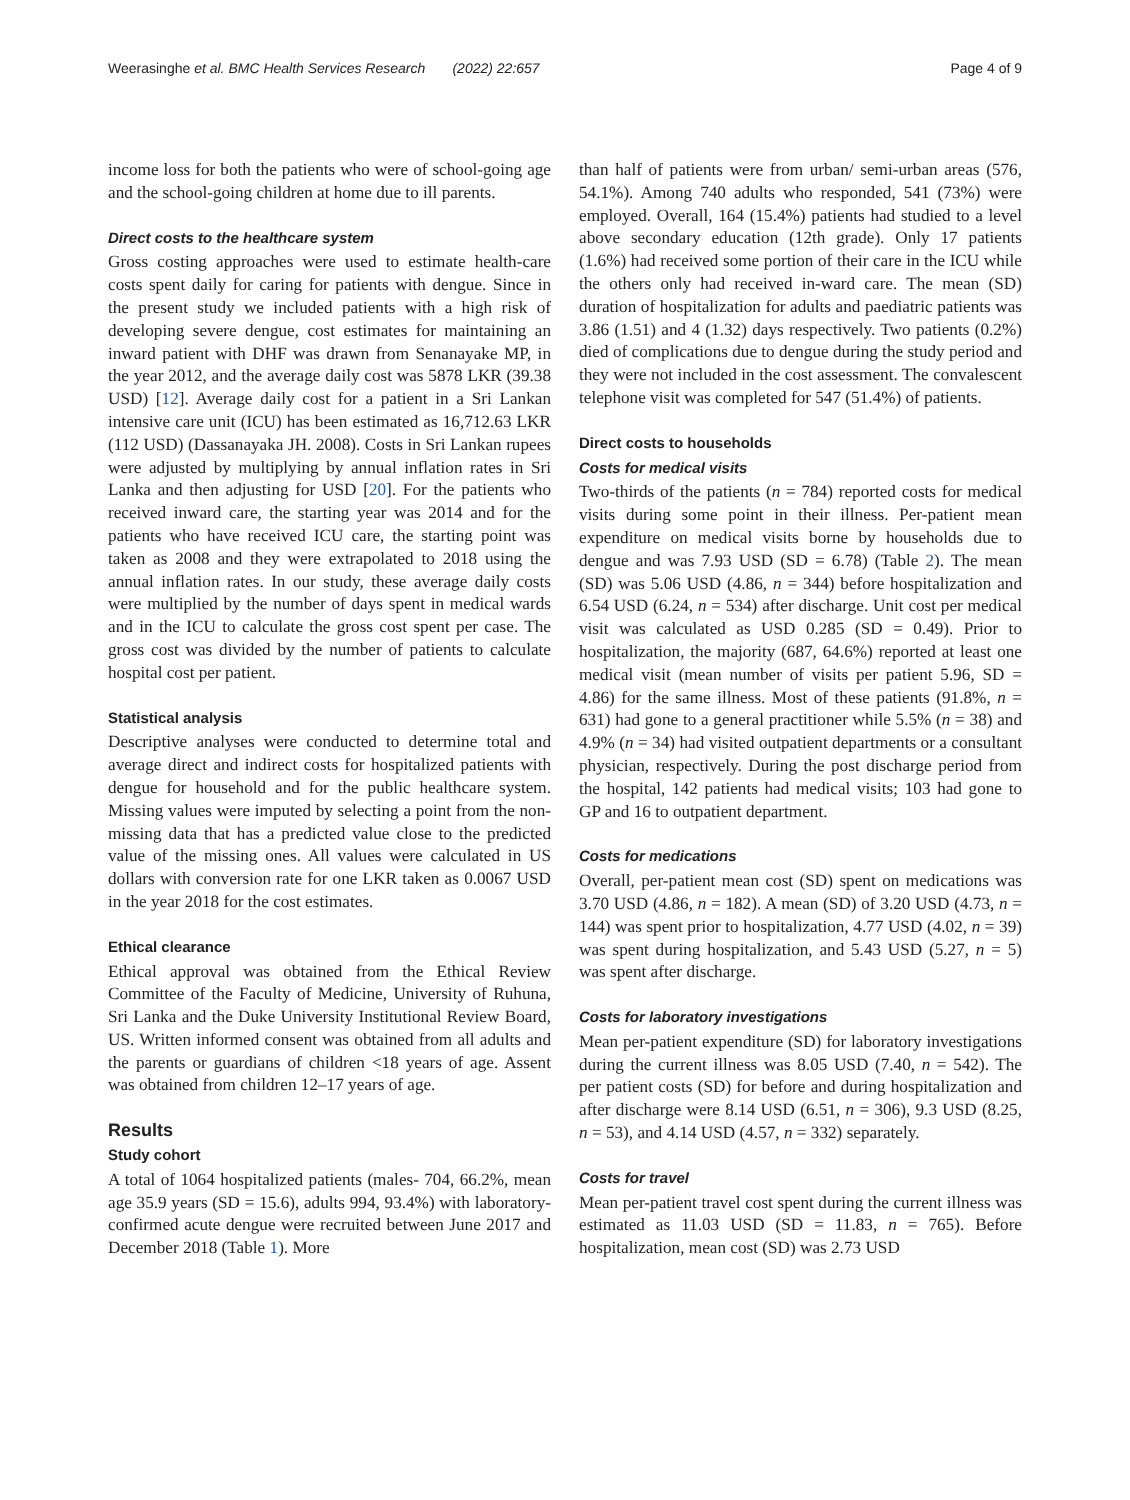Weerasinghe et al. BMC Health Services Research (2022) 22:657 Page 4 of 9
income loss for both the patients who were of school-going age and the school-going children at home due to ill parents.
Direct costs to the healthcare system
Gross costing approaches were used to estimate health-care costs spent daily for caring for patients with dengue. Since in the present study we included patients with a high risk of developing severe dengue, cost estimates for maintaining an inward patient with DHF was drawn from Senanayake MP, in the year 2012, and the average daily cost was 5878 LKR (39.38 USD) [12]. Average daily cost for a patient in a Sri Lankan intensive care unit (ICU) has been estimated as 16,712.63 LKR (112 USD) (Dassanayaka JH. 2008). Costs in Sri Lankan rupees were adjusted by multiplying by annual inflation rates in Sri Lanka and then adjusting for USD [20]. For the patients who received inward care, the starting year was 2014 and for the patients who have received ICU care, the starting point was taken as 2008 and they were extrapolated to 2018 using the annual inflation rates. In our study, these average daily costs were multiplied by the number of days spent in medical wards and in the ICU to calculate the gross cost spent per case. The gross cost was divided by the number of patients to calculate hospital cost per patient.
Statistical analysis
Descriptive analyses were conducted to determine total and average direct and indirect costs for hospitalized patients with dengue for household and for the public healthcare system. Missing values were imputed by selecting a point from the non-missing data that has a predicted value close to the predicted value of the missing ones. All values were calculated in US dollars with conversion rate for one LKR taken as 0.0067 USD in the year 2018 for the cost estimates.
Ethical clearance
Ethical approval was obtained from the Ethical Review Committee of the Faculty of Medicine, University of Ruhuna, Sri Lanka and the Duke University Institutional Review Board, US. Written informed consent was obtained from all adults and the parents or guardians of children <18 years of age. Assent was obtained from children 12–17 years of age.
Results
Study cohort
A total of 1064 hospitalized patients (males- 704, 66.2%, mean age 35.9 years (SD = 15.6), adults 994, 93.4%) with laboratory-confirmed acute dengue were recruited between June 2017 and December 2018 (Table 1). More
than half of patients were from urban/ semi-urban areas (576, 54.1%). Among 740 adults who responded, 541 (73%) were employed. Overall, 164 (15.4%) patients had studied to a level above secondary education (12th grade). Only 17 patients (1.6%) had received some portion of their care in the ICU while the others only had received in-ward care. The mean (SD) duration of hospitalization for adults and paediatric patients was 3.86 (1.51) and 4 (1.32) days respectively. Two patients (0.2%) died of complications due to dengue during the study period and they were not included in the cost assessment. The convalescent telephone visit was completed for 547 (51.4%) of patients.
Direct costs to households
Costs for medical visits
Two-thirds of the patients (n = 784) reported costs for medical visits during some point in their illness. Per-patient mean expenditure on medical visits borne by households due to dengue and was 7.93 USD (SD = 6.78) (Table 2). The mean (SD) was 5.06 USD (4.86, n = 344) before hospitalization and 6.54 USD (6.24, n = 534) after discharge. Unit cost per medical visit was calculated as USD 0.285 (SD = 0.49). Prior to hospitalization, the majority (687, 64.6%) reported at least one medical visit (mean number of visits per patient 5.96, SD = 4.86) for the same illness. Most of these patients (91.8%, n = 631) had gone to a general practitioner while 5.5% (n = 38) and 4.9% (n = 34) had visited outpatient departments or a consultant physician, respectively. During the post discharge period from the hospital, 142 patients had medical visits; 103 had gone to GP and 16 to outpatient department.
Costs for medications
Overall, per-patient mean cost (SD) spent on medications was 3.70 USD (4.86, n = 182). A mean (SD) of 3.20 USD (4.73, n = 144) was spent prior to hospitalization, 4.77 USD (4.02, n = 39) was spent during hospitalization, and 5.43 USD (5.27, n = 5) was spent after discharge.
Costs for laboratory investigations
Mean per-patient expenditure (SD) for laboratory investigations during the current illness was 8.05 USD (7.40, n = 542). The per patient costs (SD) for before and during hospitalization and after discharge were 8.14 USD (6.51, n = 306), 9.3 USD (8.25, n = 53), and 4.14 USD (4.57, n = 332) separately.
Costs for travel
Mean per-patient travel cost spent during the current illness was estimated as 11.03 USD (SD = 11.83, n = 765). Before hospitalization, mean cost (SD) was 2.73 USD